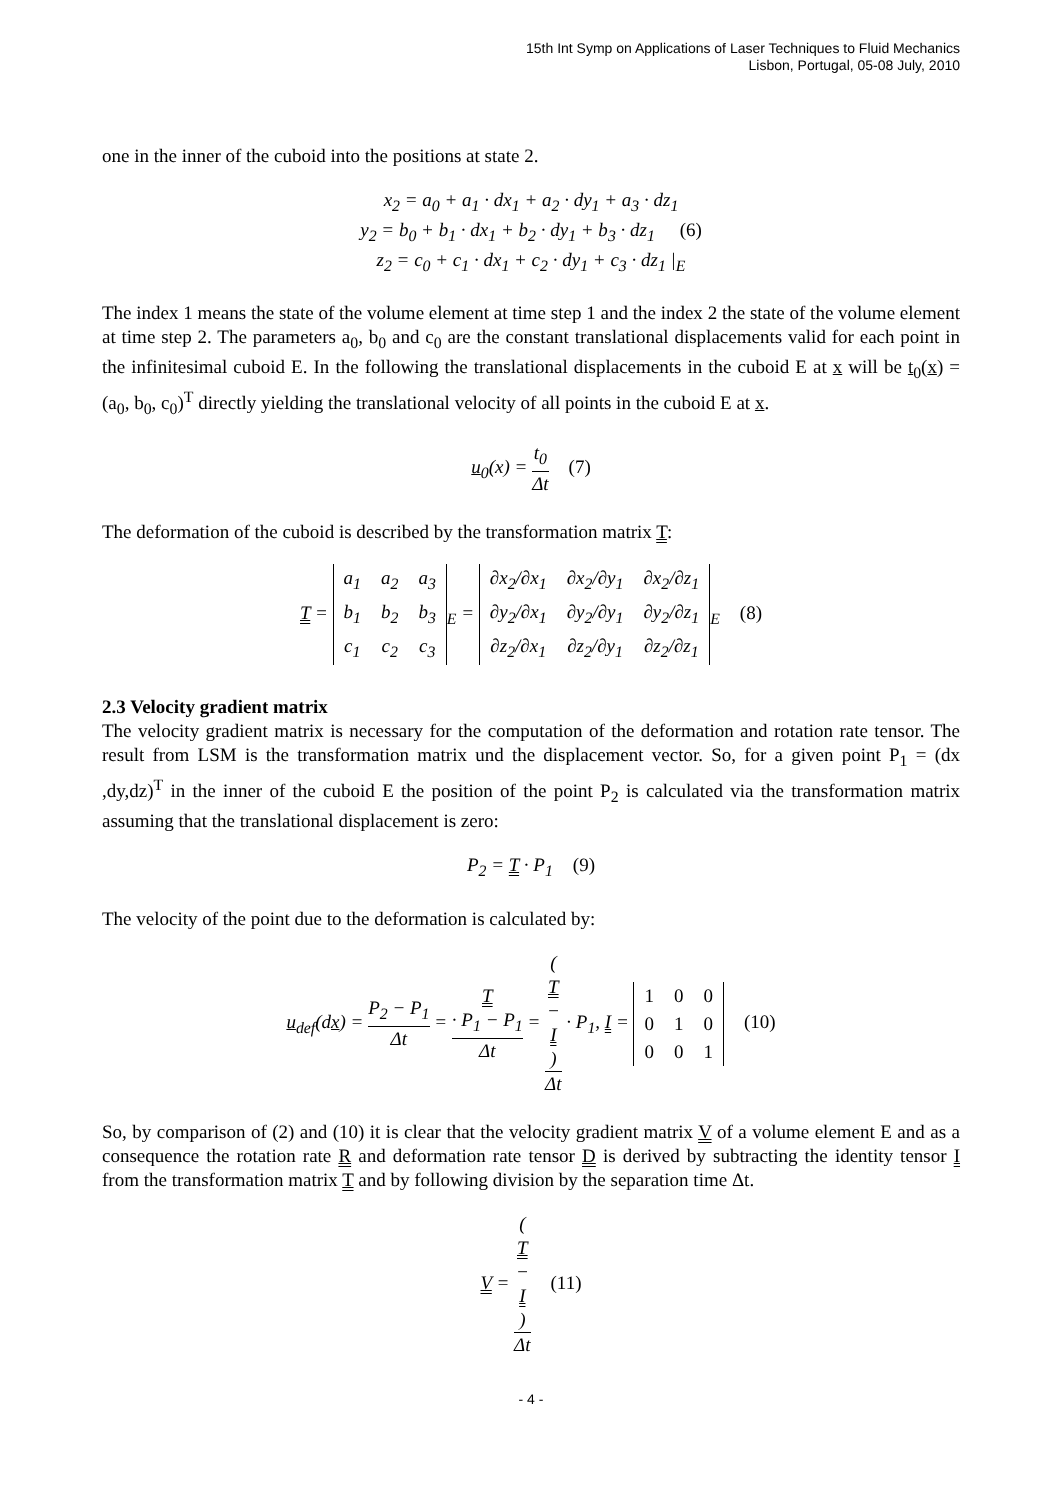15th Int Symp on Applications of Laser Techniques to Fluid Mechanics
Lisbon, Portugal, 05-08 July, 2010
one in the inner of the cuboid into the positions at state 2.
x<sub>2</sub> = a<sub>0</sub> + a<sub>1</sub> · dx<sub>1</sub> + a<sub>2</sub> · dy<sub>1</sub> + a<sub>3</sub> · dz<sub>1</sub>
y<sub>2</sub> = b<sub>0</sub> + b<sub>1</sub> · dx<sub>1</sub> + b<sub>2</sub> · dy<sub>1</sub> + b<sub>3</sub> · dz<sub>1</sub> (6)
z<sub>2</sub> = c<sub>0</sub> + c<sub>1</sub> · dx<sub>1</sub> + c<sub>2</sub> · dy<sub>1</sub> + c<sub>3</sub> · dz<sub>1</sub> |<sub>E</sub>
The index 1 means the state of the volume element at time step 1 and the index 2 the state of the volume element at time step 2. The parameters a<sub>0</sub>, b<sub>0</sub> and c<sub>0</sub> are the constant translational displacements valid for each point in the infinitesimal cuboid E. In the following the translational displacements in the cuboid E at x will be t<sub>0</sub>(x) = (a<sub>0</sub>, b<sub>0</sub>, c<sub>0</sub>)<sup>T</sup> directly yielding the translational velocity of all points in the cuboid E at x.
u<sub>0</sub>(x) = t<sub>0</sub> Δt (7)
The deformation of the cuboid is described by the transformation matrix T:
T =
| a<sub>1</sub> | a<sub>2</sub> | a<sub>3</sub> |
| b<sub>1</sub> | b<sub>2</sub> | b<sub>3</sub> |
| c<sub>1</sub> | c<sub>2</sub> | c<sub>3</sub> |
<sub>E</sub> =
| ∂x<sub>2</sub>/∂x<sub>1</sub> | ∂x<sub>2</sub>/∂y<sub>1</sub> | ∂x<sub>2</sub>/∂z<sub>1</sub> |
| ∂y<sub>2</sub>/∂x<sub>1</sub> | ∂y<sub>2</sub>/∂y<sub>1</sub> | ∂y<sub>2</sub>/∂z<sub>1</sub> |
| ∂z<sub>2</sub>/∂x<sub>1</sub> | ∂z<sub>2</sub>/∂y<sub>1</sub> | ∂z<sub>2</sub>/∂z<sub>1</sub> |
<sub>E</sub> (8)
2.3 Velocity gradient matrix
The velocity gradient matrix is necessary for the computation of the deformation and rotation rate tensor. The result from LSM is the transformation matrix und the displacement vector. So, for a given point P<sub>1</sub> = (dx ,dy,dz)<sup>T</sup> in the inner of the cuboid E the position of the point P<sub>2</sub> is calculated via the transformation matrix assuming that the translational displacement is zero:
P<sub>2</sub> = T · P<sub>1</sub> (9)
The velocity of the point due to the deformation is calculated by:
u<sub>def</sub>(dx) = P<sub>2</sub> − P<sub>1</sub> Δt = T
· P<sub>1</sub> − P<sub>1</sub> Δt = (T
−
I) Δt · P<sub>1</sub>, I =
| 1 | 0 | 0 |
| 0 | 1 | 0 |
| 0 | 0 | 1 |
(10)
So, by comparison of (2) and (10) it is clear that the velocity gradient matrix V of a volume element E and as a consequence the rotation rate R and deformation rate tensor D is derived by subtracting the identity tensor I from the transformation matrix T and by following division by the separation time Δt.
V = (T
−
I) Δt (11)
- 4 -